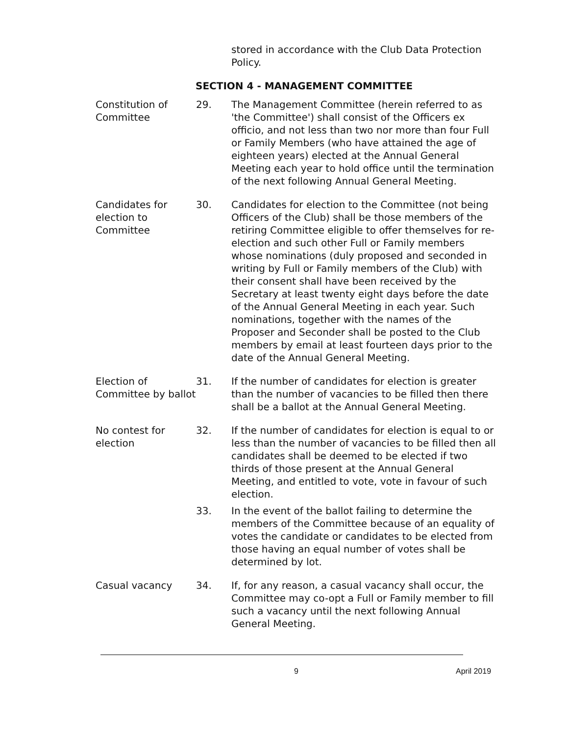stored in accordance with the Club Data Protection Policy.
SECTION 4 - MANAGEMENT COMMITTEE
Constitution of Committee
29. The Management Committee (herein referred to as 'the Committee') shall consist of the Officers ex officio, and not less than two nor more than four Full or Family Members (who have attained the age of eighteen years) elected at the Annual General Meeting each year to hold office until the termination of the next following Annual General Meeting.
Candidates for election to Committee
30. Candidates for election to the Committee (not being Officers of the Club) shall be those members of the retiring Committee eligible to offer themselves for re-election and such other Full or Family members whose nominations (duly proposed and seconded in writing by Full or Family members of the Club) with their consent shall have been received by the Secretary at least twenty eight days before the date of the Annual General Meeting in each year. Such nominations, together with the names of the Proposer and Seconder shall be posted to the Club members by email at least fourteen days prior to the date of the Annual General Meeting.
Election of Committee by ballot
31. If the number of candidates for election is greater than the number of vacancies to be filled then there shall be a ballot at the Annual General Meeting.
No contest for election
32. If the number of candidates for election is equal to or less than the number of vacancies to be filled then all candidates shall be deemed to be elected if two thirds of those present at the Annual General Meeting, and entitled to vote, vote in favour of such election.
33. In the event of the ballot failing to determine the members of the Committee because of an equality of votes the candidate or candidates to be elected from those having an equal number of votes shall be determined by lot.
Casual vacancy 34. If, for any reason, a casual vacancy shall occur, the Committee may co-opt a Full or Family member to fill such a vacancy until the next following Annual General Meeting.
9 April 2019